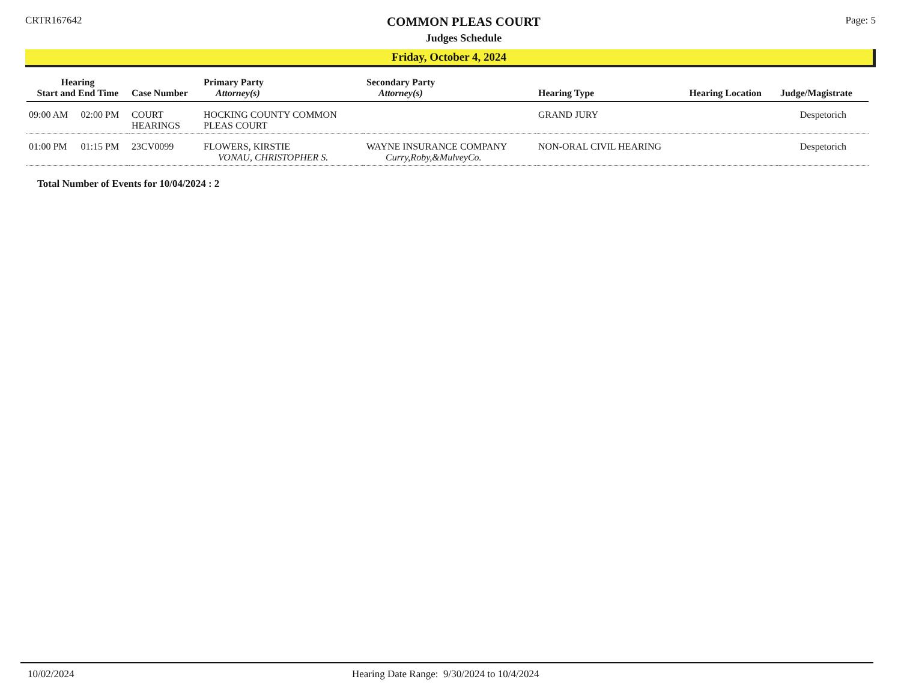CRTR167642
COMMON PLEAS COURT
Judges Schedule
Page: 5
Friday, October 4, 2024
| Hearing Start and End Time | | Case Number | Primary Party Attorney(s) | Secondary Party Attorney(s) | Hearing Type | Hearing Location | Judge/Magistrate |
| --- | --- | --- | --- | --- | --- | --- | --- |
| 09:00 AM | 02:00 PM | COURT HEARINGS | HOCKING COUNTY COMMON PLEAS COURT | | GRAND JURY | | Despetorich |
| 01:00 PM | 01:15 PM | 23CV0099 | FLOWERS, KIRSTIE VONAU, CHRISTOPHER S. | WAYNE INSURANCE COMPANY Curry,Roby,&MulveyCo. | NON-ORAL CIVIL HEARING | | Despetorich |
Total Number of Events for 10/04/2024 : 2
10/02/2024 Hearing Date Range: 9/30/2024 to 10/4/2024